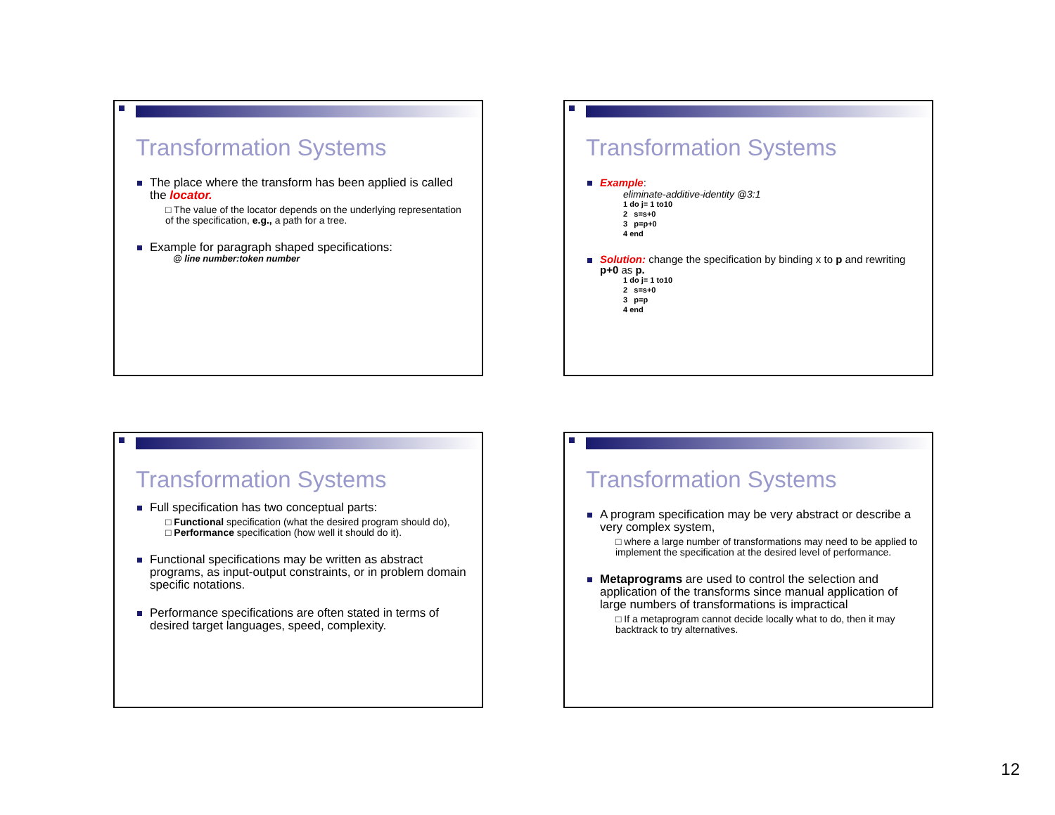Transformation Systems
The place where the transform has been applied is called the locator.
□ The value of the locator depends on the underlying representation of the specification, e.g., a path for a tree.
Example for paragraph shaped specifications:
@ line number:token number
Transformation Systems
Example:
eliminate-additive-identity @3:1
1 do j= 1 to10
2 s=s+0
3 p=p+0
4 end
Solution: change the specification by binding x to p and rewriting p+0 as p.
1 do j= 1 to10
2 s=s+0
3 p=p
4 end
Transformation Systems
Full specification has two conceptual parts:
□ Functional specification (what the desired program should do),
□ Performance specification (how well it should do it).
Functional specifications may be written as abstract programs, as input-output constraints, or in problem domain specific notations.
Performance specifications are often stated in terms of desired target languages, speed, complexity.
Transformation Systems
A program specification may be very abstract or describe a very complex system,
□ where a large number of transformations may need to be applied to implement the specification at the desired level of performance.
Metaprograms are used to control the selection and application of the transforms since manual application of large numbers of transformations is impractical
□ If a metaprogram cannot decide locally what to do, then it may backtrack to try alternatives.
12